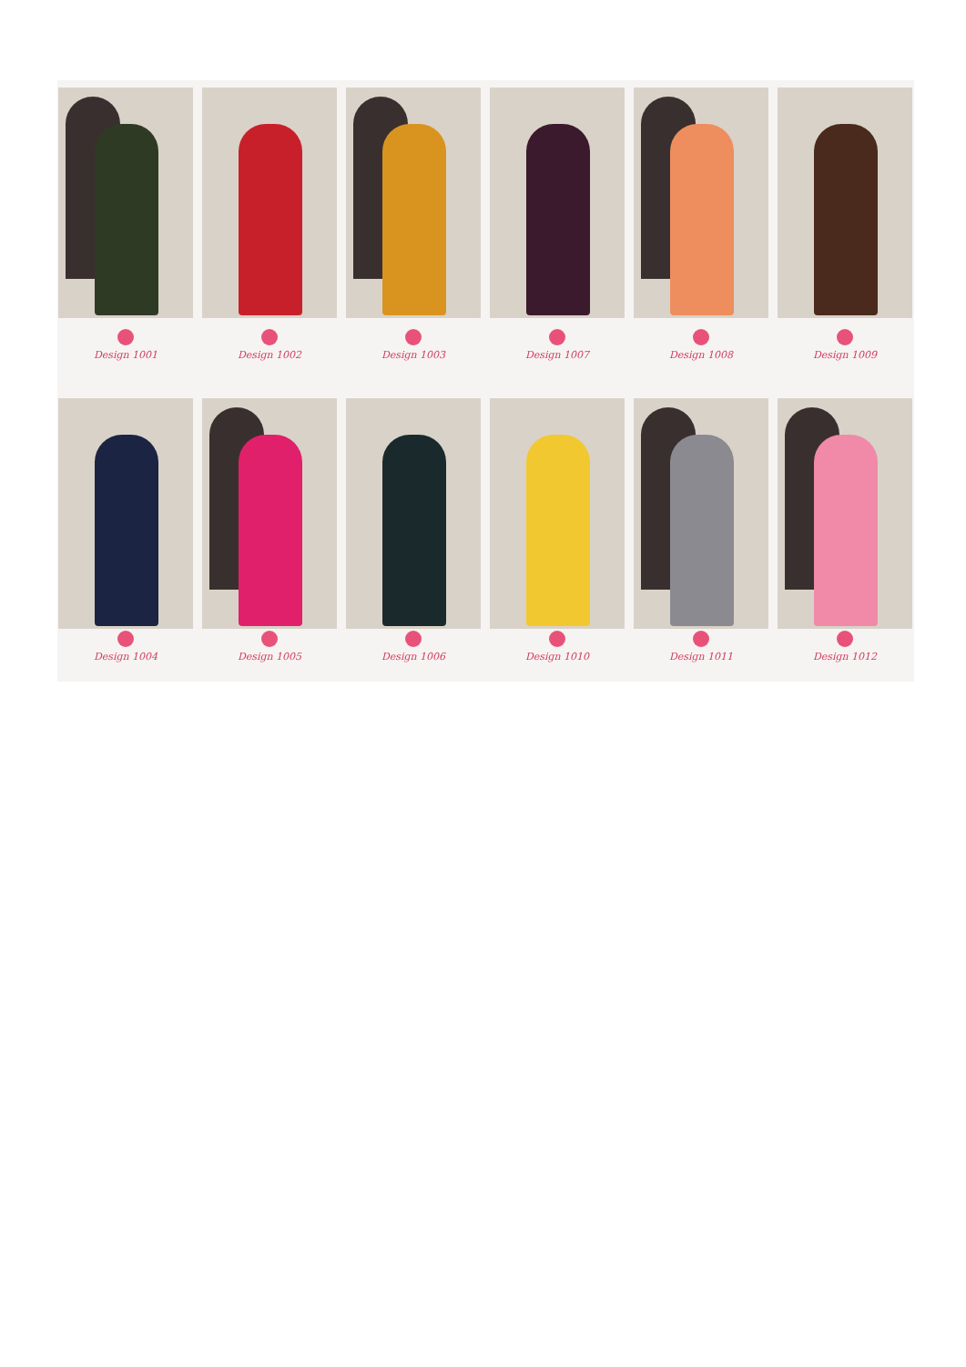Design 1001 Design 1002 Design 1003 Design 1007 Design 1008 Design 1009
Design 1004 Design 1005 Design 1006 Design 1010 Design 1011 Design 1012